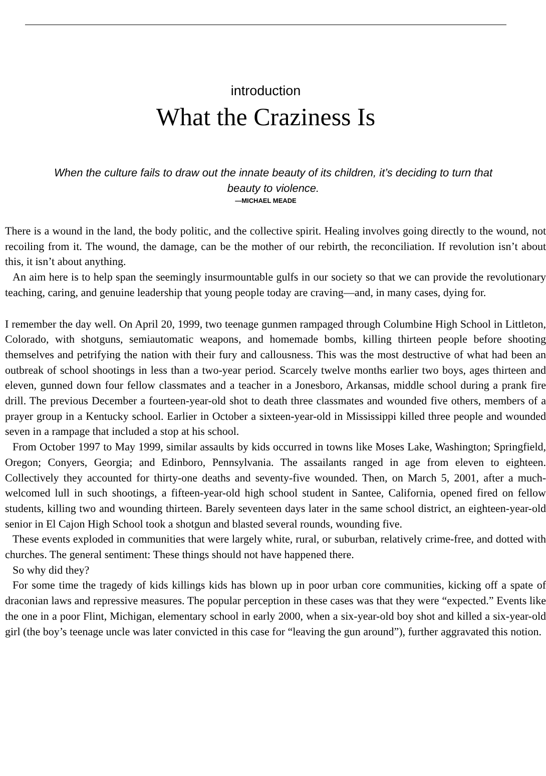introduction
What the Craziness Is
When the culture fails to draw out the innate beauty of its children, it’s deciding to turn that
beauty to violence.
—MICHAEL MEADE
There is a wound in the land, the body politic, and the collective spirit. Healing involves going directly to the wound, not recoiling from it. The wound, the damage, can be the mother of our rebirth, the reconciliation. If revolution isn’t about this, it isn’t about anything.
An aim here is to help span the seemingly insurmountable gulfs in our society so that we can provide the revolutionary teaching, caring, and genuine leadership that young people today are craving—and, in many cases, dying for.
I remember the day well. On April 20, 1999, two teenage gunmen rampaged through Columbine High School in Littleton, Colorado, with shotguns, semiautomatic weapons, and homemade bombs, killing thirteen people before shooting themselves and petrifying the nation with their fury and callousness. This was the most destructive of what had been an outbreak of school shootings in less than a two-year period. Scarcely twelve months earlier two boys, ages thirteen and eleven, gunned down four fellow classmates and a teacher in a Jonesboro, Arkansas, middle school during a prank fire drill. The previous December a fourteen-year-old shot to death three classmates and wounded five others, members of a prayer group in a Kentucky school. Earlier in October a sixteen-year-old in Mississippi killed three people and wounded seven in a rampage that included a stop at his school.
From October 1997 to May 1999, similar assaults by kids occurred in towns like Moses Lake, Washington; Springfield, Oregon; Conyers, Georgia; and Edinboro, Pennsylvania. The assailants ranged in age from eleven to eighteen. Collectively they accounted for thirty-one deaths and seventy-five wounded. Then, on March 5, 2001, after a much-welcomed lull in such shootings, a fifteen-year-old high school student in Santee, California, opened fired on fellow students, killing two and wounding thirteen. Barely seventeen days later in the same school district, an eighteen-year-old senior in El Cajon High School took a shotgun and blasted several rounds, wounding five.
These events exploded in communities that were largely white, rural, or suburban, relatively crime-free, and dotted with churches. The general sentiment: These things should not have happened there.
So why did they?
For some time the tragedy of kids killings kids has blown up in poor urban core communities, kicking off a spate of draconian laws and repressive measures. The popular perception in these cases was that they were “expected.” Events like the one in a poor Flint, Michigan, elementary school in early 2000, when a six-year-old boy shot and killed a six-year-old girl (the boy’s teenage uncle was later convicted in this case for “leaving the gun around”), further aggravated this notion.